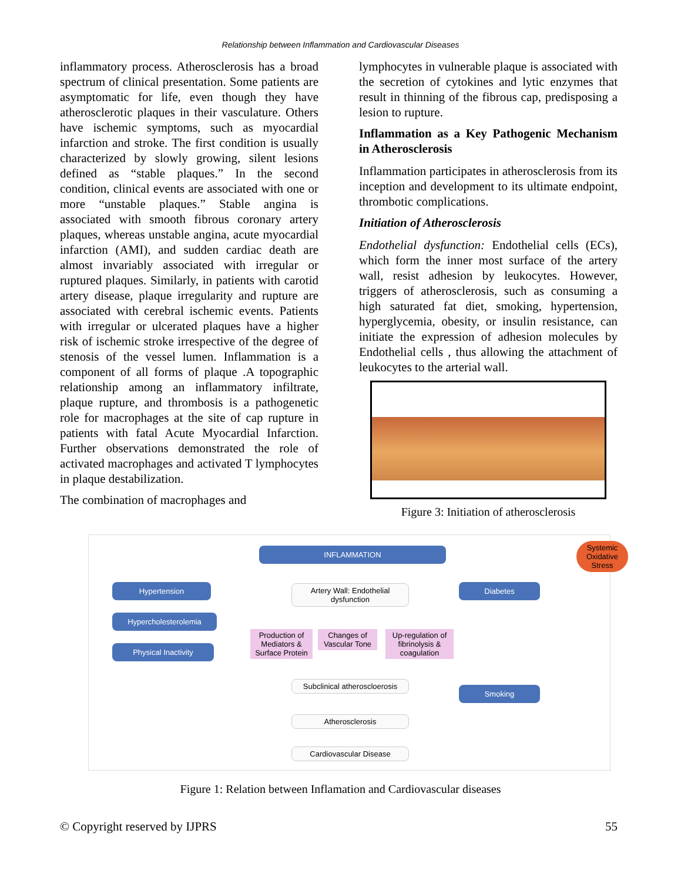Relationship between Inflammation and Cardiovascular Diseases
inflammatory process. Atherosclerosis has a broad spectrum of clinical presentation. Some patients are asymptomatic for life, even though they have atherosclerotic plaques in their vasculature. Others have ischemic symptoms, such as myocardial infarction and stroke. The first condition is usually characterized by slowly growing, silent lesions defined as “stable plaques.” In the second condition, clinical events are associated with one or more “unstable plaques.” Stable angina is associated with smooth fibrous coronary artery plaques, whereas unstable angina, acute myocardial infarction (AMI), and sudden cardiac death are almost invariably associated with irregular or ruptured plaques. Similarly, in patients with carotid artery disease, plaque irregularity and rupture are associated with cerebral ischemic events. Patients with irregular or ulcerated plaques have a higher risk of ischemic stroke irrespective of the degree of stenosis of the vessel lumen. Inflammation is a component of all forms of plaque .A topographic relationship among an inflammatory infiltrate, plaque rupture, and thrombosis is a pathogenetic role for macrophages at the site of cap rupture in patients with fatal Acute Myocardial Infarction. Further observations demonstrated the role of activated macrophages and activated T lymphocytes in plaque destabilization.
The combination of macrophages and
lymphocytes in vulnerable plaque is associated with the secretion of cytokines and lytic enzymes that result in thinning of the fibrous cap, predisposing a lesion to rupture.
Inflammation as a Key Pathogenic Mechanism in Atherosclerosis
Inflammation participates in atherosclerosis from its inception and development to its ultimate endpoint, thrombotic complications.
Initiation of Atherosclerosis
Endothelial dysfunction: Endothelial cells (ECs), which form the inner most surface of the artery wall, resist adhesion by leukocytes. However, triggers of atherosclerosis, such as consuming a high saturated fat diet, smoking, hypertension, hyperglycemia, obesity, or insulin resistance, can initiate the expression of adhesion molecules by Endothelial cells , thus allowing the attachment of leukocytes to the arterial wall.
Figure 3: Initiation of atherosclerosis
INFLAMMATION
Systemic Oxidative Stress
Hypertension
Hypercholesterolemia
Physical Inactivity
Artery Wall: Endothelial dysfunction
Diabetes
Production of Mediators & Surface Protein
Changes of Vascular Tone
Up-regulation of fibrinolysis & coagulation
Subclinical atheroscloerosis
Smoking
Atherosclerosis
Cardiovascular Disease
Figure 1: Relation between Inflamation and Cardiovascular diseases
© Copyright reserved by IJPRS 55